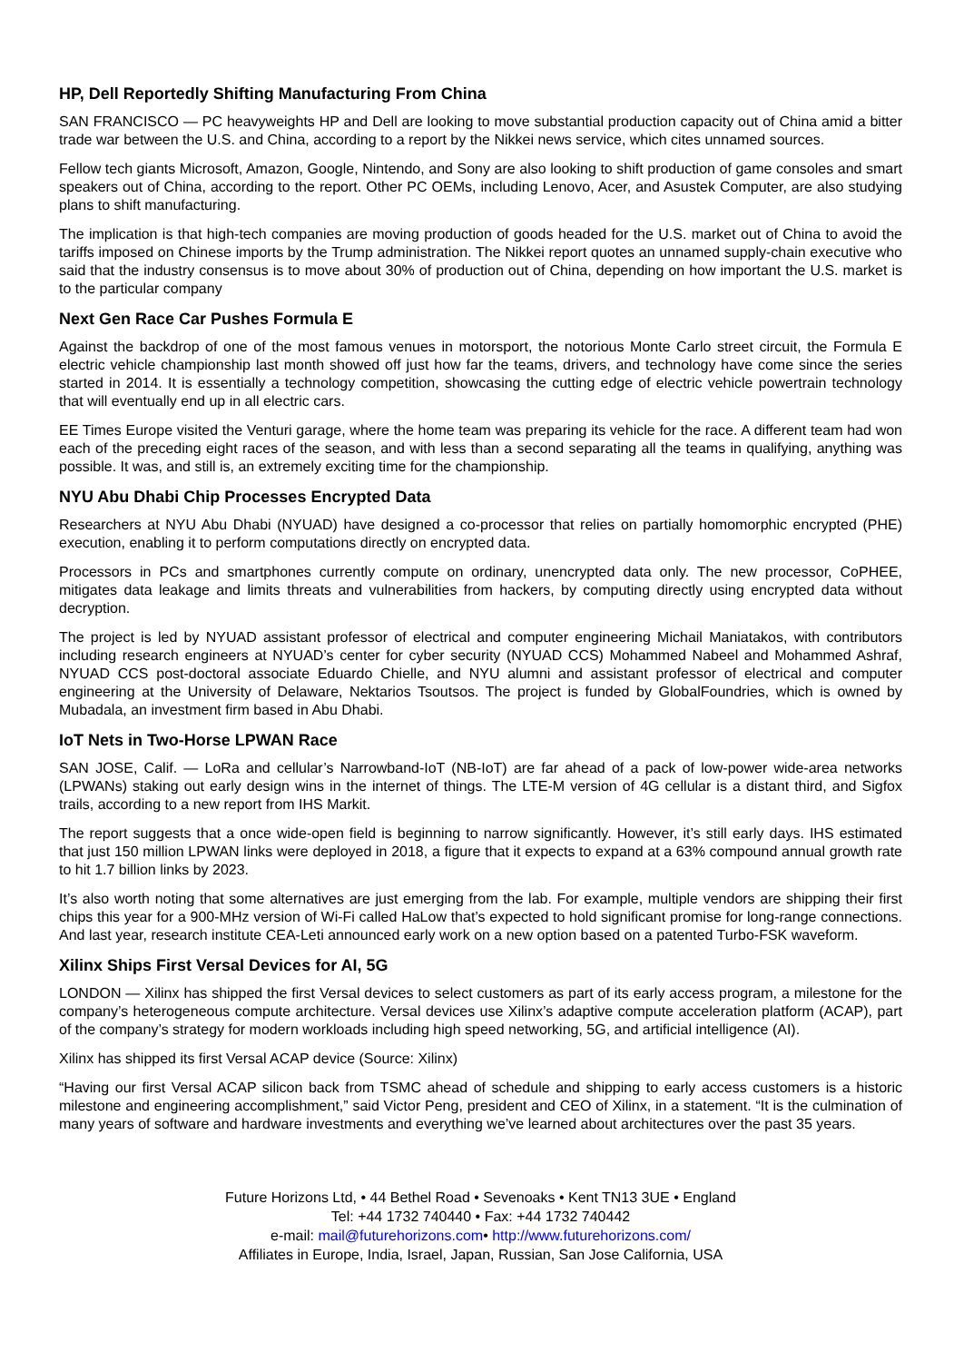HP, Dell Reportedly Shifting Manufacturing From China
SAN FRANCISCO — PC heavyweights HP and Dell are looking to move substantial production capacity out of China amid a bitter trade war between the U.S. and China, according to a report by the Nikkei news service, which cites unnamed sources.
Fellow tech giants Microsoft, Amazon, Google, Nintendo, and Sony are also looking to shift production of game consoles and smart speakers out of China, according to the report. Other PC OEMs, including Lenovo, Acer, and Asustek Computer, are also studying plans to shift manufacturing.
The implication is that high-tech companies are moving production of goods headed for the U.S. market out of China to avoid the tariffs imposed on Chinese imports by the Trump administration. The Nikkei report quotes an unnamed supply-chain executive who said that the industry consensus is to move about 30% of production out of China, depending on how important the U.S. market is to the particular company
Next Gen Race Car Pushes Formula E
Against the backdrop of one of the most famous venues in motorsport, the notorious Monte Carlo street circuit, the Formula E electric vehicle championship last month showed off just how far the teams, drivers, and technology have come since the series started in 2014. It is essentially a technology competition, showcasing the cutting edge of electric vehicle powertrain technology that will eventually end up in all electric cars.
EE Times Europe visited the Venturi garage, where the home team was preparing its vehicle for the race. A different team had won each of the preceding eight races of the season, and with less than a second separating all the teams in qualifying, anything was possible. It was, and still is, an extremely exciting time for the championship.
NYU Abu Dhabi Chip Processes Encrypted Data
Researchers at NYU Abu Dhabi (NYUAD) have designed a co-processor that relies on partially homomorphic encrypted (PHE) execution, enabling it to perform computations directly on encrypted data.
Processors in PCs and smartphones currently compute on ordinary, unencrypted data only. The new processor, CoPHEE, mitigates data leakage and limits threats and vulnerabilities from hackers, by computing directly using encrypted data without decryption.
The project is led by NYUAD assistant professor of electrical and computer engineering Michail Maniatakos, with contributors including research engineers at NYUAD’s center for cyber security (NYUAD CCS) Mohammed Nabeel and Mohammed Ashraf, NYUAD CCS post-doctoral associate Eduardo Chielle, and NYU alumni and assistant professor of electrical and computer engineering at the University of Delaware, Nektarios Tsoutsos. The project is funded by GlobalFoundries, which is owned by Mubadala, an investment firm based in Abu Dhabi.
IoT Nets in Two-Horse LPWAN Race
SAN JOSE, Calif. — LoRa and cellular’s Narrowband-IoT (NB-IoT) are far ahead of a pack of low-power wide-area networks (LPWANs) staking out early design wins in the internet of things. The LTE-M version of 4G cellular is a distant third, and Sigfox trails, according to a new report from IHS Markit.
The report suggests that a once wide-open field is beginning to narrow significantly. However, it’s still early days. IHS estimated that just 150 million LPWAN links were deployed in 2018, a figure that it expects to expand at a 63% compound annual growth rate to hit 1.7 billion links by 2023.
It’s also worth noting that some alternatives are just emerging from the lab. For example, multiple vendors are shipping their first chips this year for a 900-MHz version of Wi-Fi called HaLow that’s expected to hold significant promise for long-range connections. And last year, research institute CEA-Leti announced early work on a new option based on a patented Turbo-FSK waveform.
Xilinx Ships First Versal Devices for AI, 5G
LONDON — Xilinx has shipped the first Versal devices to select customers as part of its early access program, a milestone for the company’s heterogeneous compute architecture. Versal devices use Xilinx’s adaptive compute acceleration platform (ACAP), part of the company’s strategy for modern workloads including high speed networking, 5G, and artificial intelligence (AI).
Xilinx has shipped its first Versal ACAP device (Source: Xilinx)
“Having our first Versal ACAP silicon back from TSMC ahead of schedule and shipping to early access customers is a historic milestone and engineering accomplishment,” said Victor Peng, president and CEO of Xilinx, in a statement. “It is the culmination of many years of software and hardware investments and everything we’ve learned about architectures over the past 35 years.
Future Horizons Ltd, • 44 Bethel Road • Sevenoaks • Kent TN13 3UE • England
Tel: +44 1732 740440 • Fax: +44 1732 740442
e-mail: mail@futurehorizons.com• http://www.futurehorizons.com/
Affiliates in Europe, India, Israel, Japan, Russian, San Jose California, USA